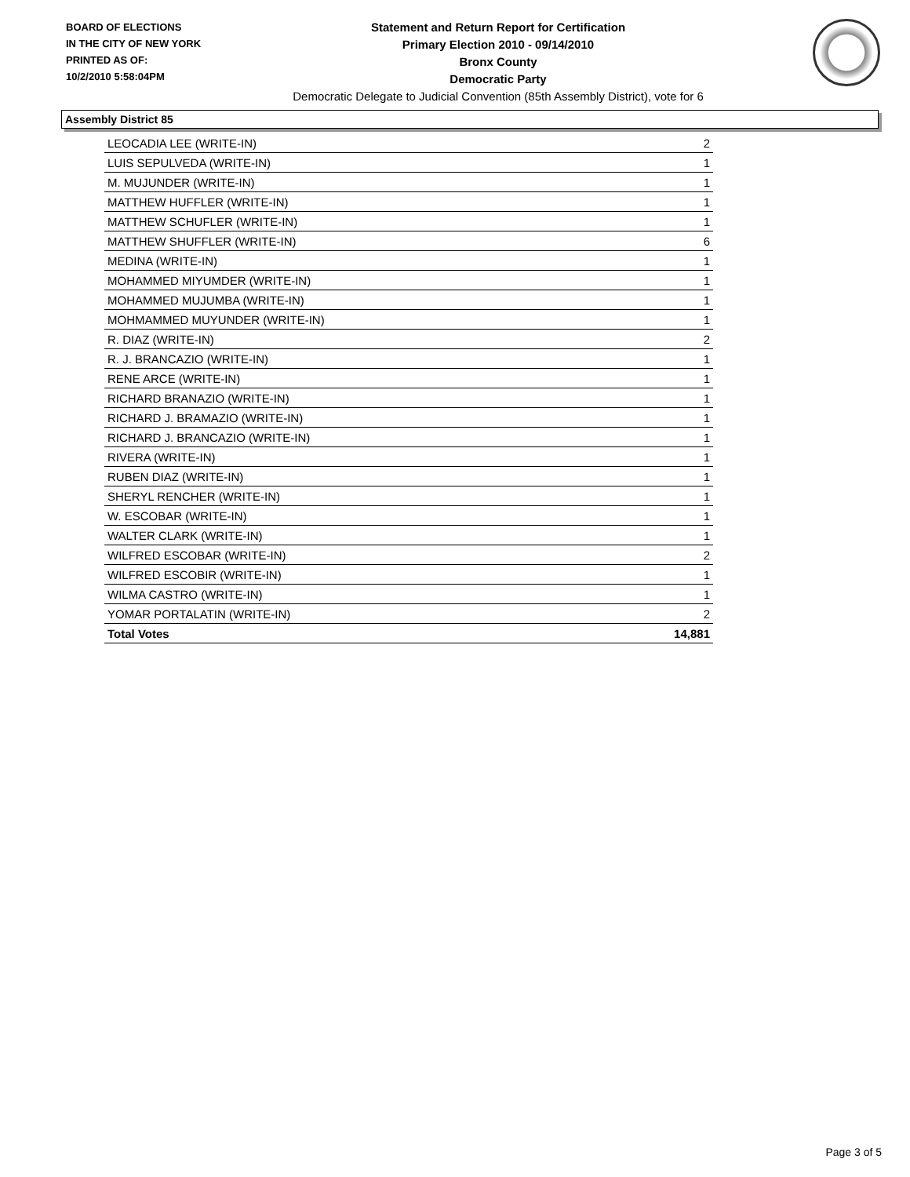BOARD OF ELECTIONS
IN THE CITY OF NEW YORK
PRINTED AS OF:
10/2/2010 5:58:04PM
Statement and Return Report for Certification
Primary Election 2010 - 09/14/2010
Bronx County
Democratic Party
Democratic Delegate to Judicial Convention (85th Assembly District), vote for 6
Assembly District 85
| LEOCADIA LEE (WRITE-IN) | 2 |
| LUIS SEPULVEDA (WRITE-IN) | 1 |
| M. MUJUNDER (WRITE-IN) | 1 |
| MATTHEW HUFFLER (WRITE-IN) | 1 |
| MATTHEW SCHUFLER (WRITE-IN) | 1 |
| MATTHEW SHUFFLER (WRITE-IN) | 6 |
| MEDINA (WRITE-IN) | 1 |
| MOHAMMED MIYUMDER (WRITE-IN) | 1 |
| MOHAMMED MUJUMBA (WRITE-IN) | 1 |
| MOHMAMMED MUYUNDER (WRITE-IN) | 1 |
| R. DIAZ (WRITE-IN) | 2 |
| R. J. BRANCAZIO (WRITE-IN) | 1 |
| RENE ARCE (WRITE-IN) | 1 |
| RICHARD BRANAZIO (WRITE-IN) | 1 |
| RICHARD J. BRAMAZIO (WRITE-IN) | 1 |
| RICHARD J. BRANCAZIO (WRITE-IN) | 1 |
| RIVERA (WRITE-IN) | 1 |
| RUBEN DIAZ (WRITE-IN) | 1 |
| SHERYL RENCHER (WRITE-IN) | 1 |
| W. ESCOBAR (WRITE-IN) | 1 |
| WALTER CLARK (WRITE-IN) | 1 |
| WILFRED ESCOBAR (WRITE-IN) | 2 |
| WILFRED ESCOBIR (WRITE-IN) | 1 |
| WILMA CASTRO (WRITE-IN) | 1 |
| YOMAR PORTALATIN (WRITE-IN) | 2 |
| Total Votes | 14,881 |
Page 3 of 5